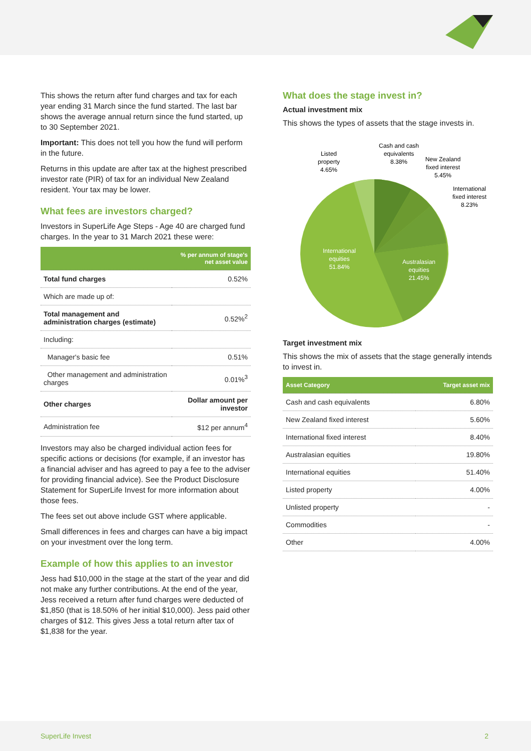This shows the return after fund charges and tax for each year ending 31 March since the fund started. The last bar shows the average annual return since the fund started, up to 30 September 2021.
Important: This does not tell you how the fund will perform in the future.
Returns in this update are after tax at the highest prescribed investor rate (PIR) of tax for an individual New Zealand resident. Your tax may be lower.
What fees are investors charged?
Investors in SuperLife Age Steps - Age 40 are charged fund charges. In the year to 31 March 2021 these were:
| | % per annum of stage's net asset value |
| --- | --- |
| Total fund charges | 0.52% |
| Which are made up of: | |
| Total management and administration charges (estimate) | 0.52%<sup>2</sup> |
| Including: | |
| Manager's basic fee | 0.51% |
| Other management and administration charges | 0.01%<sup>3</sup> |
| Other charges | Dollar amount per investor |
| Administration fee | $12 per annum<sup>4</sup> |
Investors may also be charged individual action fees for specific actions or decisions (for example, if an investor has a financial adviser and has agreed to pay a fee to the adviser for providing financial advice). See the Product Disclosure Statement for SuperLife Invest for more information about those fees.
The fees set out above include GST where applicable.
Small differences in fees and charges can have a big impact on your investment over the long term.
Example of how this applies to an investor
Jess had $10,000 in the stage at the start of the year and did not make any further contributions. At the end of the year, Jess received a return after fund charges were deducted of $1,850 (that is 18.50% of her initial $10,000). Jess paid other charges of $12. This gives Jess a total return after tax of $1,838 for the year.
What does the stage invest in?
Actual investment mix
This shows the types of assets that the stage invests in.
Listed
property
4.65%
Cash and cash
equivalents
8.38%
New Zealand
fixed interest
5.45%
International
fixed interest
8.23%
International
equities
51.84%
Australasian
equities
21.45%
Target investment mix
This shows the mix of assets that the stage generally intends to invest in.
| Asset Category | Target asset mix |
| --- | --- |
| Cash and cash equivalents | 6.80% |
| New Zealand fixed interest | 5.60% |
| International fixed interest | 8.40% |
| Australasian equities | 19.80% |
| International equities | 51.40% |
| Listed property | 4.00% |
| Unlisted property | - |
| Commodities | - |
| Other | 4.00% |
SuperLife Invest 2